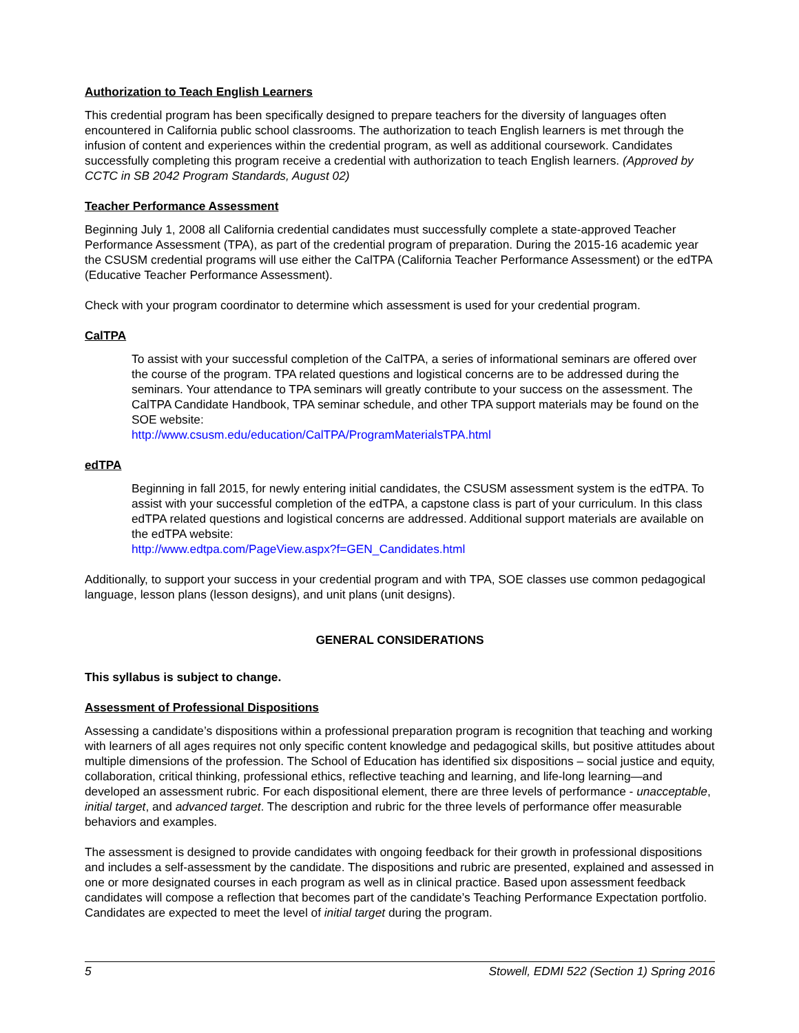Authorization to Teach English Learners
This credential program has been specifically designed to prepare teachers for the diversity of languages often encountered in California public school classrooms. The authorization to teach English learners is met through the infusion of content and experiences within the credential program, as well as additional coursework. Candidates successfully completing this program receive a credential with authorization to teach English learners. (Approved by CCTC in SB 2042 Program Standards, August 02)
Teacher Performance Assessment
Beginning July 1, 2008 all California credential candidates must successfully complete a state-approved Teacher Performance Assessment (TPA), as part of the credential program of preparation. During the 2015-16 academic year the CSUSM credential programs will use either the CalTPA (California Teacher Performance Assessment) or the edTPA (Educative Teacher Performance Assessment).
Check with your program coordinator to determine which assessment is used for your credential program.
CalTPA
To assist with your successful completion of the CalTPA, a series of informational seminars are offered over the course of the program. TPA related questions and logistical concerns are to be addressed during the seminars. Your attendance to TPA seminars will greatly contribute to your success on the assessment. The CalTPA Candidate Handbook, TPA seminar schedule, and other TPA support materials may be found on the SOE website:
http://www.csusm.edu/education/CalTPA/ProgramMaterialsTPA.html
edTPA
Beginning in fall 2015, for newly entering initial candidates, the CSUSM assessment system is the edTPA. To assist with your successful completion of the edTPA, a capstone class is part of your curriculum. In this class edTPA related questions and logistical concerns are addressed. Additional support materials are available on the edTPA website:
http://www.edtpa.com/PageView.aspx?f=GEN_Candidates.html
Additionally, to support your success in your credential program and with TPA, SOE classes use common pedagogical language, lesson plans (lesson designs), and unit plans (unit designs).
GENERAL CONSIDERATIONS
This syllabus is subject to change.
Assessment of Professional Dispositions
Assessing a candidate’s dispositions within a professional preparation program is recognition that teaching and working with learners of all ages requires not only specific content knowledge and pedagogical skills, but positive attitudes about multiple dimensions of the profession. The School of Education has identified six dispositions – social justice and equity, collaboration, critical thinking, professional ethics, reflective teaching and learning, and life-long learning—and developed an assessment rubric. For each dispositional element, there are three levels of performance - unacceptable, initial target, and advanced target. The description and rubric for the three levels of performance offer measurable behaviors and examples.
The assessment is designed to provide candidates with ongoing feedback for their growth in professional dispositions and includes a self-assessment by the candidate. The dispositions and rubric are presented, explained and assessed in one or more designated courses in each program as well as in clinical practice. Based upon assessment feedback candidates will compose a reflection that becomes part of the candidate’s Teaching Performance Expectation portfolio. Candidates are expected to meet the level of initial target during the program.
5 Stowell, EDMI 522 (Section 1) Spring 2016